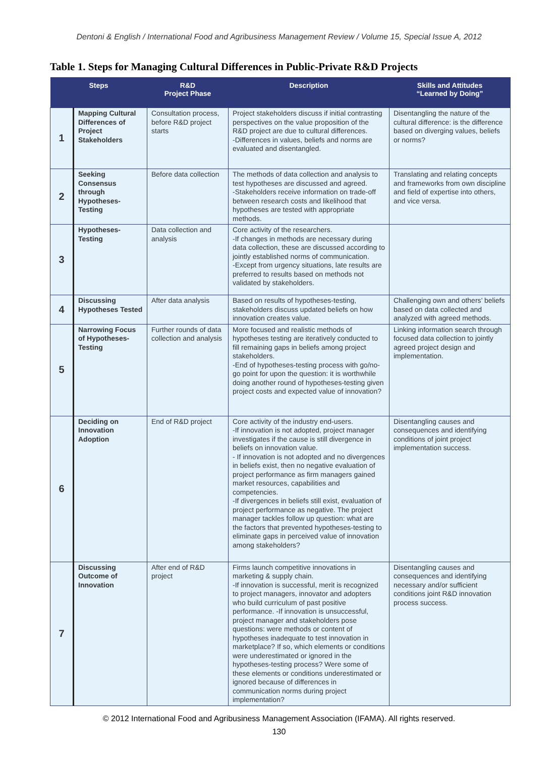Dentoni & English / International Food and Agribusiness Management Review / Volume 15, Special Issue A, 2012
Table 1. Steps for Managing Cultural Differences in Public-Private R&D Projects
| Steps | | R&D Project Phase | Description | Skills and Attitudes “Learned by Doing” |
| --- | --- | --- | --- | --- |
| 1 | Mapping Cultural Differences of Project Stakeholders | Consultation process, before R&D project starts | Project stakeholders discuss if initial contrasting perspectives on the value proposition of the R&D project are due to cultural differences. -Differences in values, beliefs and norms are evaluated and disentangled. | Disentangling the nature of the cultural difference: is the difference based on diverging values, beliefs or norms? |
| 2 | Seeking Consensus through Hypotheses-Testing | Before data collection | The methods of data collection and analysis to test hypotheses are discussed and agreed. -Stakeholders receive information on trade-off between research costs and likelihood that hypotheses are tested with appropriate methods. | Translating and relating concepts and frameworks from own discipline and field of expertise into others, and vice versa. |
| 3 | Hypotheses-Testing | Data collection and analysis | Core activity of the researchers. -If changes in methods are necessary during data collection, these are discussed according to jointly established norms of communication. -Except from urgency situations, late results are preferred to results based on methods not validated by stakeholders. | |
| 4 | Discussing Hypotheses Tested | After data analysis | Based on results of hypotheses-testing, stakeholders discuss updated beliefs on how innovation creates value. | Challenging own and others’ beliefs based on data collected and analyzed with agreed methods. |
| 5 | Narrowing Focus of Hypotheses-Testing | Further rounds of data collection and analysis | More focused and realistic methods of hypotheses testing are iteratively conducted to fill remaining gaps in beliefs among project stakeholders. -End of hypotheses-testing process with go/no-go point for upon the question: it is worthwhile doing another round of hypotheses-testing given project costs and expected value of innovation? | Linking information search through focused data collection to jointly agreed project design and implementation. |
| 6 | Deciding on Innovation Adoption | End of R&D project | Core activity of the industry end-users. -If innovation is not adopted, project manager investigates if the cause is still divergence in beliefs on innovation value. - If innovation is not adopted and no divergences in beliefs exist, then no negative evaluation of project performance as firm managers gained market resources, capabilities and competencies. -If divergences in beliefs still exist, evaluation of project performance as negative. The project manager tackles follow up question: what are the factors that prevented hypotheses-testing to eliminate gaps in perceived value of innovation among stakeholders? | Disentangling causes and consequences and identifying conditions of joint project implementation success. |
| 7 | Discussing Outcome of Innovation | After end of R&D project | Firms launch competitive innovations in marketing & supply chain. -If innovation is successful, merit is recognized to project managers, innovator and adopters who build curriculum of past positive performance. -If innovation is unsuccessful, project manager and stakeholders pose questions: were methods or content of hypotheses inadequate to test innovation in marketplace? If so, which elements or conditions were underestimated or ignored in the hypotheses-testing process? Were some of these elements or conditions underestimated or ignored because of differences in communication norms during project implementation? | Disentangling causes and consequences and identifying necessary and/or sufficient conditions joint R&D innovation process success. |
© 2012 International Food and Agribusiness Management Association (IFAMA). All rights reserved.
130